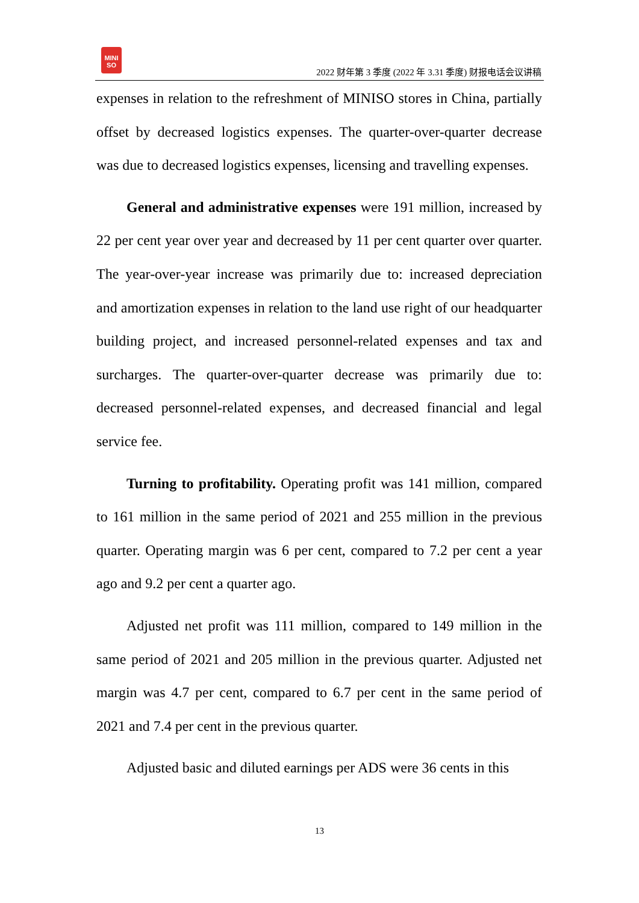MINI
SO
2022 财年第 3 季度 (2022 年 3.31 季度) 财报电话会议讲稿
expenses in relation to the refreshment of MINISO stores in China, partially offset by decreased logistics expenses. The quarter-over-quarter decrease was due to decreased logistics expenses, licensing and travelling expenses.
General and administrative expenses were 191 million, increased by 22 per cent year over year and decreased by 11 per cent quarter over quarter. The year-over-year increase was primarily due to: increased depreciation and amortization expenses in relation to the land use right of our headquarter building project, and increased personnel-related expenses and tax and surcharges. The quarter-over-quarter decrease was primarily due to: decreased personnel-related expenses, and decreased financial and legal service fee.
Turning to profitability. Operating profit was 141 million, compared to 161 million in the same period of 2021 and 255 million in the previous quarter. Operating margin was 6 per cent, compared to 7.2 per cent a year ago and 9.2 per cent a quarter ago.
Adjusted net profit was 111 million, compared to 149 million in the same period of 2021 and 205 million in the previous quarter. Adjusted net margin was 4.7 per cent, compared to 6.7 per cent in the same period of 2021 and 7.4 per cent in the previous quarter.
Adjusted basic and diluted earnings per ADS were 36 cents in this
13